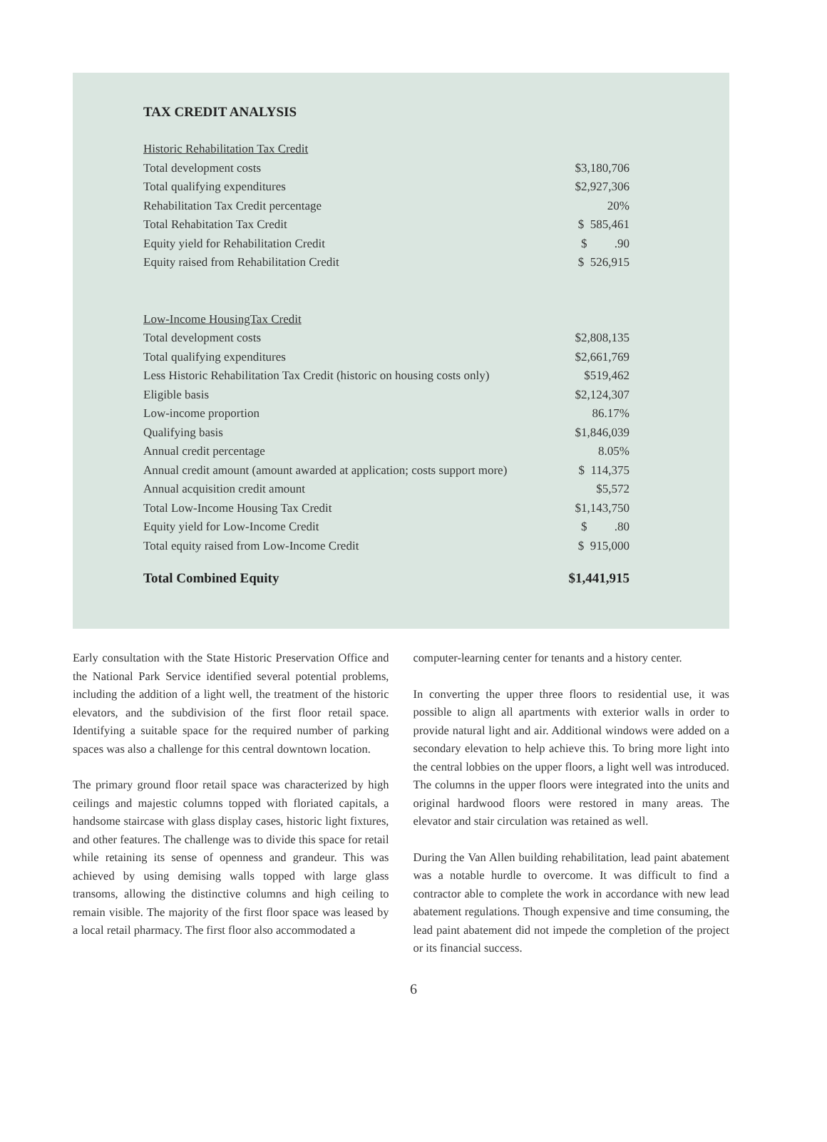TAX CREDIT ANALYSIS
| Historic Rehabilitation Tax Credit | |
| Total development costs | $3,180,706 |
| Total qualifying expenditures | $2,927,306 |
| Rehabilitation Tax Credit percentage | 20% |
| Total Rehabitation Tax Credit | $ 585,461 |
| Equity yield for Rehabilitation Credit | $ .90 |
| Equity raised from Rehabilitation Credit | $ 526,915 |
| Low-Income HousingTax Credit | |
| Total development costs | $2,808,135 |
| Total qualifying expenditures | $2,661,769 |
| Less Historic Rehabilitation Tax Credit (historic on housing costs only) | $519,462 |
| Eligible basis | $2,124,307 |
| Low-income proportion | 86.17% |
| Qualifying basis | $1,846,039 |
| Annual credit percentage | 8.05% |
| Annual credit amount (amount awarded at application; costs support more) | $ 114,375 |
| Annual acquisition credit amount | $5,572 |
| Total Low-Income Housing Tax Credit | $1,143,750 |
| Equity yield for Low-Income Credit | $ .80 |
| Total equity raised from Low-Income Credit | $ 915,000 |
| Total Combined Equity | $1,441,915 |
Early consultation with the State Historic Preservation Office and the National Park Service identified several potential problems, including the addition of a light well, the treatment of the historic elevators, and the subdivision of the first floor retail space. Identifying a suitable space for the required number of parking spaces was also a challenge for this central downtown location.
The primary ground floor retail space was characterized by high ceilings and majestic columns topped with floriated capitals, a handsome staircase with glass display cases, historic light fixtures, and other features. The challenge was to divide this space for retail while retaining its sense of openness and grandeur. This was achieved by using demising walls topped with large glass transoms, allowing the distinctive columns and high ceiling to remain visible. The majority of the first floor space was leased by a local retail pharmacy. The first floor also accommodated a
computer-learning center for tenants and a history center.
In converting the upper three floors to residential use, it was possible to align all apartments with exterior walls in order to provide natural light and air. Additional windows were added on a secondary elevation to help achieve this. To bring more light into the central lobbies on the upper floors, a light well was introduced. The columns in the upper floors were integrated into the units and original hardwood floors were restored in many areas. The elevator and stair circulation was retained as well.
During the Van Allen building rehabilitation, lead paint abatement was a notable hurdle to overcome. It was difficult to find a contractor able to complete the work in accordance with new lead abatement regulations. Though expensive and time consuming, the lead paint abatement did not impede the completion of the project or its financial success.
6